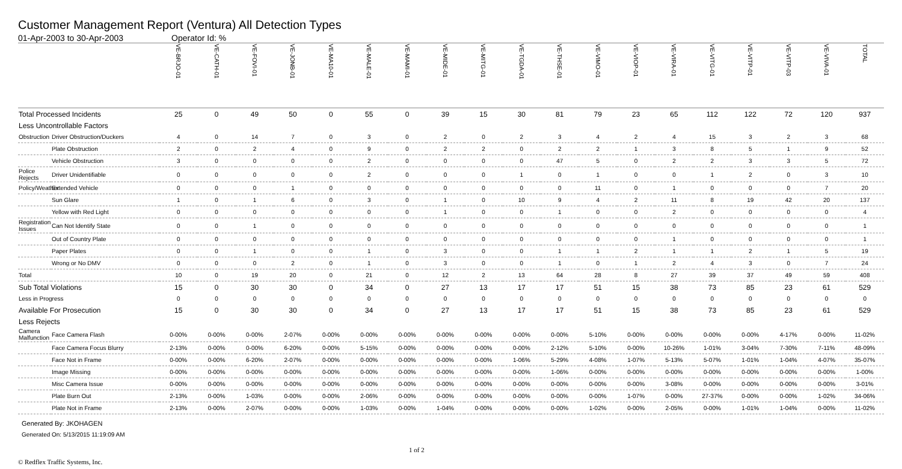Customer Management Report (Ventura) All Detection Types
01-Apr-2003 to 30-Apr-2003 Operator Id: %
| | | VE-BRJO-01 | VE-CATH-01 | VE-FOVI-01 | VE-JONB-01 | VE-MA10-01 | VE-MALE-01 | VE-MAMI-01 | VE-MIDE-01 | VE-MITG-01 | VE-TGDA-01 | VE-THSE-01 | VE-VIMO-01 | VE-VIOP-01 | VE-VIRA-01 | VE-VITG-01 | VE-VITP-01 | VE-VITP-03 | VE-VIVA-01 | TOTAL |
| --- | --- | --- | --- | --- | --- | --- | --- | --- | --- | --- | --- | --- | --- | --- | --- | --- | --- | --- | --- | --- |
| Total Processed Incidents | | 25 | 0 | 49 | 50 | 0 | 55 | 0 | 39 | 15 | 30 | 81 | 79 | 23 | 65 | 112 | 122 | 72 | 120 | 937 |
| Less Uncontrollable Factors | | | | | | | | | | | | | | | | | | | | |
| Obstruction | Driver Obstruction/Duckers | 4 | 0 | 14 | 7 | 0 | 3 | 0 | 2 | 0 | 2 | 3 | 4 | 2 | 4 | 15 | 3 | 2 | 3 | 68 |
| | Plate Obstruction | 2 | 0 | 2 | 4 | 0 | 9 | 0 | 2 | 2 | 0 | 2 | 2 | 1 | 3 | 8 | 5 | 1 | 9 | 52 |
| | Vehicle Obstruction | 3 | 0 | 0 | 0 | 0 | 2 | 0 | 0 | 0 | 0 | 47 | 5 | 0 | 2 | 2 | 3 | 3 | 5 | 72 |
| Police Rejects | Driver Unidentifiable | 0 | 0 | 0 | 0 | 0 | 2 | 0 | 0 | 0 | 1 | 0 | 1 | 0 | 0 | 1 | 2 | 0 | 3 | 10 |
| Policy/Weather | Extended Vehicle | 0 | 0 | 0 | 1 | 0 | 0 | 0 | 0 | 0 | 0 | 0 | 11 | 0 | 1 | 0 | 0 | 0 | 7 | 20 |
| | Sun Glare | 1 | 0 | 1 | 6 | 0 | 3 | 0 | 1 | 0 | 10 | 9 | 4 | 2 | 11 | 8 | 19 | 42 | 20 | 137 |
| | Yellow with Red Light | 0 | 0 | 0 | 0 | 0 | 0 | 0 | 1 | 0 | 0 | 1 | 0 | 0 | 2 | 0 | 0 | 0 | 0 | 4 |
| Registration Issues | Can Not Identify State | 0 | 0 | 1 | 0 | 0 | 0 | 0 | 0 | 0 | 0 | 0 | 0 | 0 | 0 | 0 | 0 | 0 | 0 | 1 |
| | Out of Country Plate | 0 | 0 | 0 | 0 | 0 | 0 | 0 | 0 | 0 | 0 | 0 | 0 | 0 | 1 | 0 | 0 | 0 | 0 | 1 |
| | Paper Plates | 0 | 0 | 1 | 0 | 0 | 1 | 0 | 3 | 0 | 0 | 1 | 1 | 2 | 1 | 1 | 2 | 1 | 5 | 19 |
| | Wrong or No DMV | 0 | 0 | 0 | 2 | 0 | 1 | 0 | 3 | 0 | 0 | 1 | 0 | 1 | 2 | 4 | 3 | 0 | 7 | 24 |
| Total | | 10 | 0 | 19 | 20 | 0 | 21 | 0 | 12 | 2 | 13 | 64 | 28 | 8 | 27 | 39 | 37 | 49 | 59 | 408 |
| Sub Total Violations | | 15 | 0 | 30 | 30 | 0 | 34 | 0 | 27 | 13 | 17 | 17 | 51 | 15 | 38 | 73 | 85 | 23 | 61 | 529 |
| Less in Progress | | 0 | 0 | 0 | 0 | 0 | 0 | 0 | 0 | 0 | 0 | 0 | 0 | 0 | 0 | 0 | 0 | 0 | 0 | 0 |
| Available For Prosecution | | 15 | 0 | 30 | 30 | 0 | 34 | 0 | 27 | 13 | 17 | 17 | 51 | 15 | 38 | 73 | 85 | 23 | 61 | 529 |
| Less Rejects | | | | | | | | | | | | | | | | | | | | |
| Camera Malfunction | Face Camera Flash | 0-00% | 0-00% | 0-00% | 2-07% | 0-00% | 0-00% | 0-00% | 0-00% | 0-00% | 0-00% | 0-00% | 5-10% | 0-00% | 0-00% | 0-00% | 0-00% | 4-17% | 0-00% | 11-02% |
| | Face Camera Focus Blurry | 2-13% | 0-00% | 0-00% | 6-20% | 0-00% | 5-15% | 0-00% | 0-00% | 0-00% | 0-00% | 2-12% | 5-10% | 0-00% | 10-26% | 1-01% | 3-04% | 7-30% | 7-11% | 48-09% |
| | Face Not in Frame | 0-00% | 0-00% | 6-20% | 2-07% | 0-00% | 0-00% | 0-00% | 0-00% | 0-00% | 1-06% | 5-29% | 4-08% | 1-07% | 5-13% | 5-07% | 1-01% | 1-04% | 4-07% | 35-07% |
| | Image Missing | 0-00% | 0-00% | 0-00% | 0-00% | 0-00% | 0-00% | 0-00% | 0-00% | 0-00% | 0-00% | 1-06% | 0-00% | 0-00% | 0-00% | 0-00% | 0-00% | 0-00% | 0-00% | 1-00% |
| | Misc Camera Issue | 0-00% | 0-00% | 0-00% | 0-00% | 0-00% | 0-00% | 0-00% | 0-00% | 0-00% | 0-00% | 0-00% | 0-00% | 0-00% | 3-08% | 0-00% | 0-00% | 0-00% | 0-00% | 3-01% |
| | Plate Burn Out | 2-13% | 0-00% | 1-03% | 0-00% | 0-00% | 2-06% | 0-00% | 0-00% | 0-00% | 0-00% | 0-00% | 0-00% | 1-07% | 0-00% | 27-37% | 0-00% | 0-00% | 1-02% | 34-06% |
| | Plate Not in Frame | 2-13% | 0-00% | 2-07% | 0-00% | 0-00% | 1-03% | 0-00% | 1-04% | 0-00% | 0-00% | 0-00% | 1-02% | 0-00% | 2-05% | 0-00% | 1-01% | 1-04% | 0-00% | 11-02% |
Generated By: JKOHAGEN
Generated On: 5/13/2015 11:19:09 AM
© Redflex Traffic Systems, Inc. 1 of 2